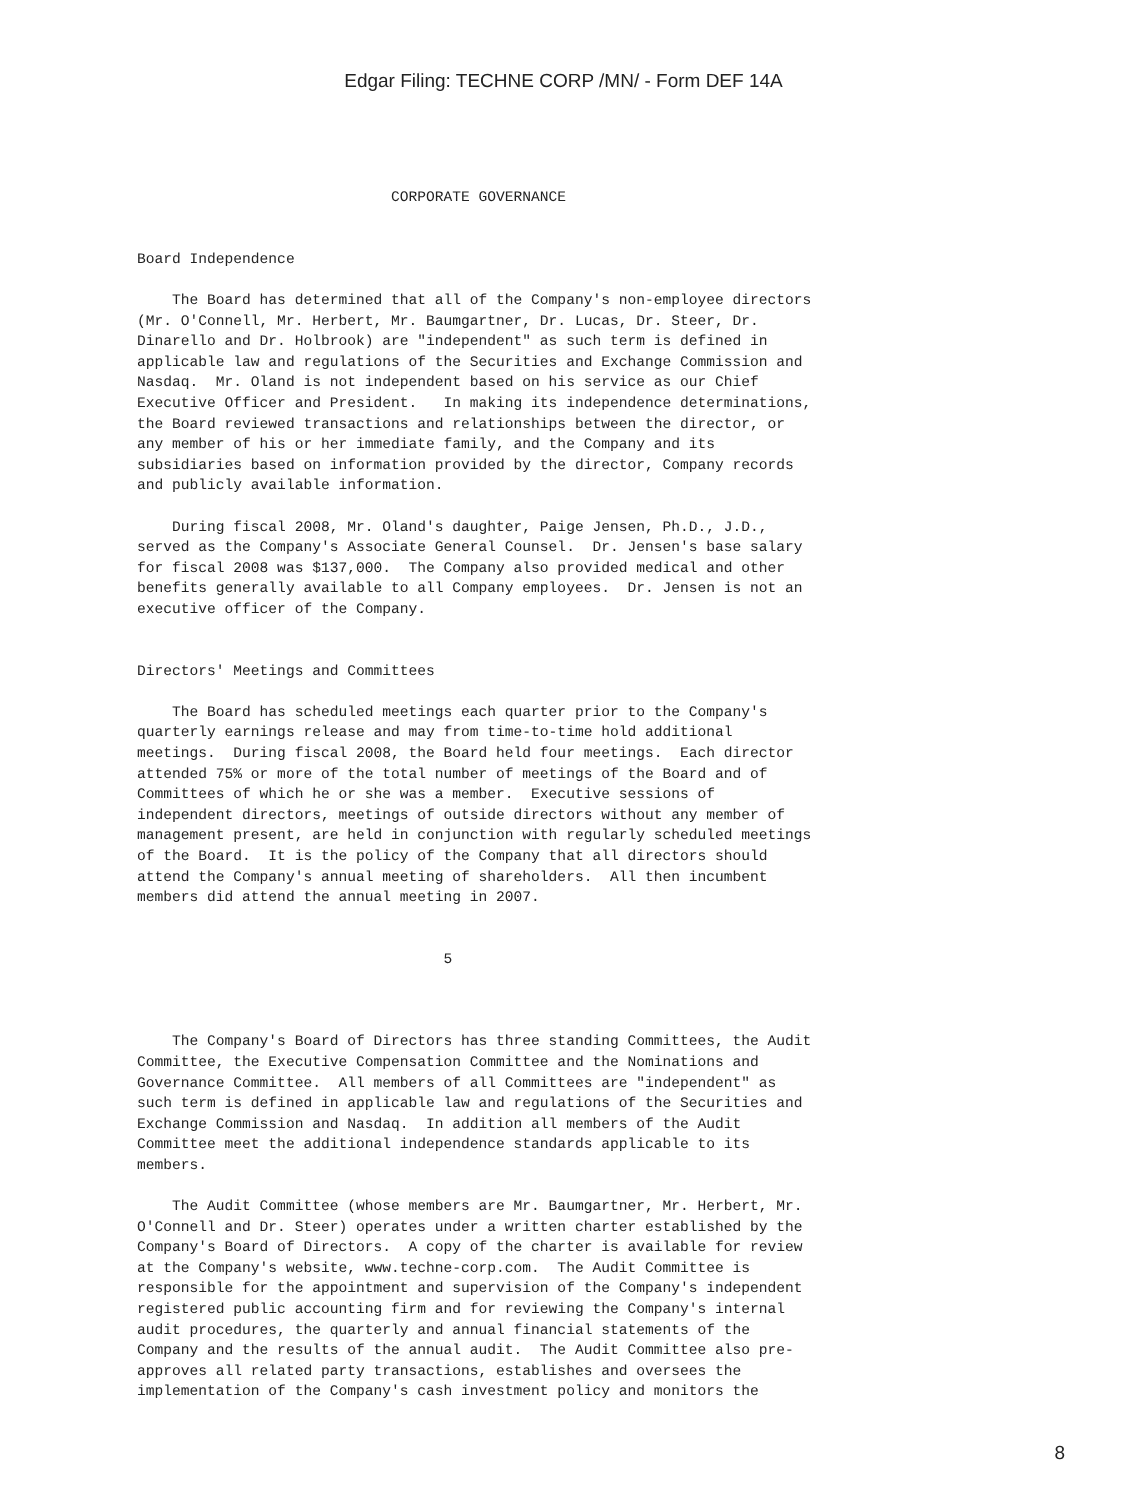Edgar Filing: TECHNE CORP /MN/ - Form DEF 14A
                             CORPORATE GOVERNANCE


Board Independence

    The Board has determined that all of the Company's non-employee directors
(Mr. O'Connell, Mr. Herbert, Mr. Baumgartner, Dr. Lucas, Dr. Steer, Dr.
Dinarello and Dr. Holbrook) are "independent" as such term is defined in
applicable law and regulations of the Securities and Exchange Commission and
Nasdaq.  Mr. Oland is not independent based on his service as our Chief
Executive Officer and President.   In making its independence determinations,
the Board reviewed transactions and relationships between the director, or
any member of his or her immediate family, and the Company and its
subsidiaries based on information provided by the director, Company records
and publicly available information.

    During fiscal 2008, Mr. Oland's daughter, Paige Jensen, Ph.D., J.D.,
served as the Company's Associate General Counsel.  Dr. Jensen's base salary
for fiscal 2008 was $137,000.  The Company also provided medical and other
benefits generally available to all Company employees.  Dr. Jensen is not an
executive officer of the Company.


Directors' Meetings and Committees

    The Board has scheduled meetings each quarter prior to the Company's
quarterly earnings release and may from time-to-time hold additional
meetings.  During fiscal 2008, the Board held four meetings.  Each director
attended 75% or more of the total number of meetings of the Board and of
Committees of which he or she was a member.  Executive sessions of
independent directors, meetings of outside directors without any member of
management present, are held in conjunction with regularly scheduled meetings
of the Board.  It is the policy of the Company that all directors should
attend the Company's annual meeting of shareholders.  All then incumbent
members did attend the annual meeting in 2007.


                                   5



    The Company's Board of Directors has three standing Committees, the Audit
Committee, the Executive Compensation Committee and the Nominations and
Governance Committee.  All members of all Committees are "independent" as
such term is defined in applicable law and regulations of the Securities and
Exchange Commission and Nasdaq.  In addition all members of the Audit
Committee meet the additional independence standards applicable to its
members.

    The Audit Committee (whose members are Mr. Baumgartner, Mr. Herbert, Mr.
O'Connell and Dr. Steer) operates under a written charter established by the
Company's Board of Directors.  A copy of the charter is available for review
at the Company's website, www.techne-corp.com.  The Audit Committee is
responsible for the appointment and supervision of the Company's independent
registered public accounting firm and for reviewing the Company's internal
audit procedures, the quarterly and annual financial statements of the
Company and the results of the annual audit.  The Audit Committee also pre-
approves all related party transactions, establishes and oversees the
implementation of the Company's cash investment policy and monitors the
8